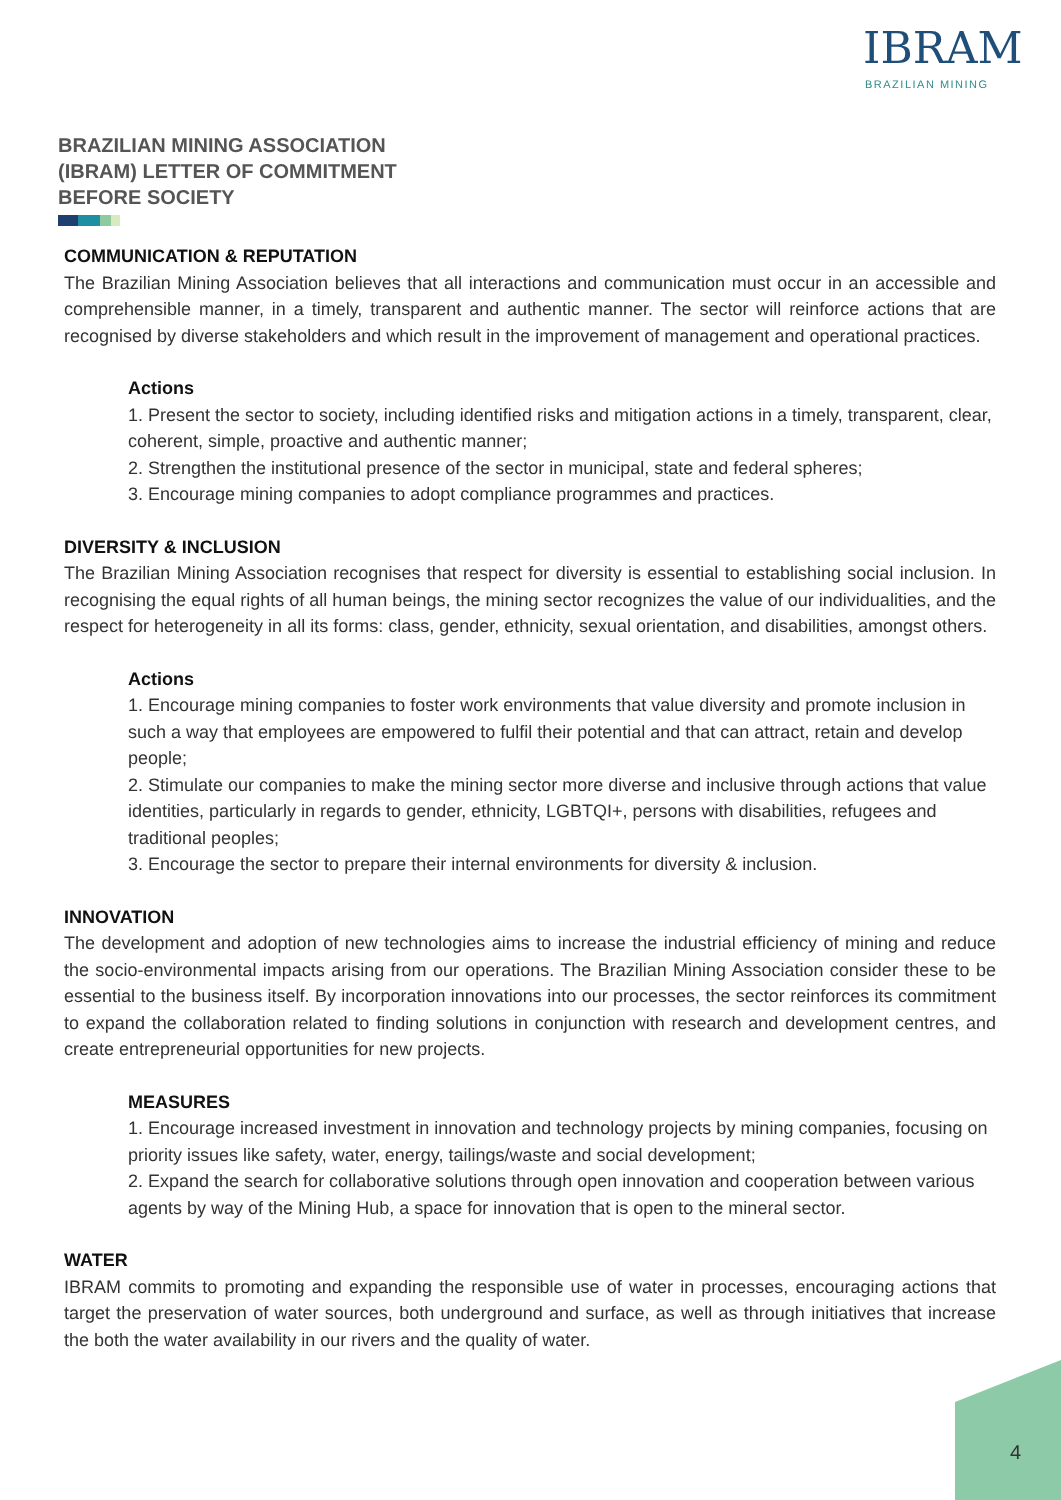IBRAM
BRAZILIAN MINING
BRAZILIAN MINING ASSOCIATION
(IBRAM) LETTER OF COMMITMENT
BEFORE SOCIETY
COMMUNICATION & REPUTATION
The Brazilian Mining Association believes that all interactions and communication must occur in an accessible and comprehensible manner, in a timely, transparent and authentic manner. The sector will reinforce actions that are recognised by diverse stakeholders and which result in the improvement of management and operational practices.
Actions
1. Present the sector to society, including identified risks and mitigation actions in a timely, transparent, clear, coherent, simple, proactive and authentic manner;
2. Strengthen the institutional presence of the sector in municipal, state and federal spheres;
3. Encourage mining companies to adopt compliance programmes and practices.
DIVERSITY & INCLUSION
The Brazilian Mining Association recognises that respect for diversity is essential to establishing social inclusion. In recognising the equal rights of all human beings, the mining sector recognizes the value of our individualities, and the respect for heterogeneity in all its forms: class, gender, ethnicity, sexual orientation, and disabilities, amongst others.
Actions
1. Encourage mining companies to foster work environments that value diversity and promote inclusion in such a way that employees are empowered to fulfil their potential and that can attract, retain and develop people;
2. Stimulate our companies to make the mining sector more diverse and inclusive through actions that value identities, particularly in regards to gender, ethnicity, LGBTQI+, persons with disabilities, refugees and traditional peoples;
3. Encourage the sector to prepare their internal environments for diversity & inclusion.
INNOVATION
The development and adoption of new technologies aims to increase the industrial efficiency of mining and reduce the socio-environmental impacts arising from our operations. The Brazilian Mining Association consider these to be essential to the business itself. By incorporation innovations into our processes, the sector reinforces its commitment to expand the collaboration related to finding solutions in conjunction with research and development centres, and create entrepreneurial opportunities for new projects.
MEASURES
1. Encourage increased investment in innovation and technology projects by mining companies, focusing on priority issues like safety, water, energy, tailings/waste and social development;
2. Expand the search for collaborative solutions through open innovation and cooperation between various agents by way of the Mining Hub, a space for innovation that is open to the mineral sector.
WATER
IBRAM commits to promoting and expanding the responsible use of water in processes, encouraging actions that target the preservation of water sources, both underground and surface, as well as through initiatives that increase the both the water availability in our rivers and the quality of water.
4